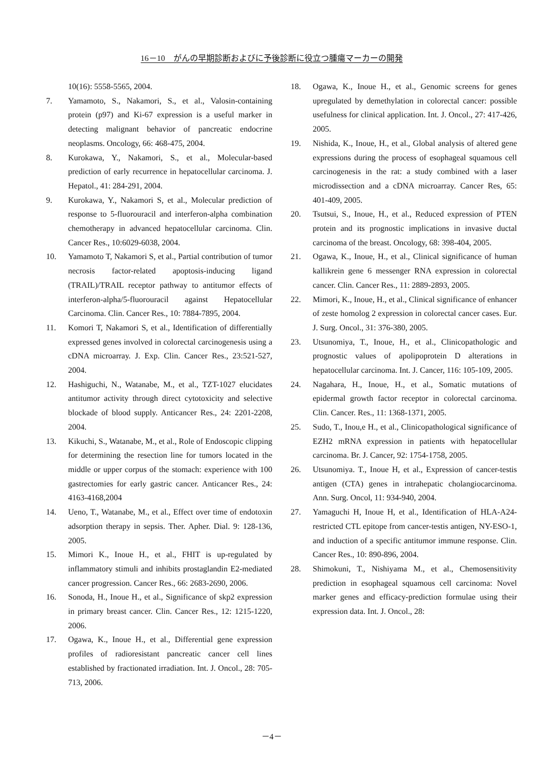16－10　がんの早期診断およびに予後診断に役立つ腫瘍マーカーの開発
10(16): 5558-5565, 2004.
7. Yamamoto, S., Nakamori, S., et al., Valosin-containing protein (p97) and Ki-67 expression is a useful marker in detecting malignant behavior of pancreatic endocrine neoplasms. Oncology, 66: 468-475, 2004.
8. Kurokawa, Y., Nakamori, S., et al., Molecular-based prediction of early recurrence in hepatocellular carcinoma. J. Hepatol., 41: 284-291, 2004.
9. Kurokawa, Y., Nakamori S, et al., Molecular prediction of response to 5-fluorouracil and interferon-alpha combination chemotherapy in advanced hepatocellular carcinoma. Clin. Cancer Res., 10:6029-6038, 2004.
10. Yamamoto T, Nakamori S, et al., Partial contribution of tumor necrosis factor-related apoptosis-inducing ligand (TRAIL)/TRAIL receptor pathway to antitumor effects of interferon-alpha/5-fluorouracil against Hepatocellular Carcinoma. Clin. Cancer Res., 10: 7884-7895, 2004.
11. Komori T, Nakamori S, et al., Identification of differentially expressed genes involved in colorectal carcinogenesis using a cDNA microarray. J. Exp. Clin. Cancer Res., 23:521-527, 2004.
12. Hashiguchi, N., Watanabe, M., et al., TZT-1027 elucidates antitumor activity through direct cytotoxicity and selective blockade of blood supply. Anticancer Res., 24: 2201-2208, 2004.
13. Kikuchi, S., Watanabe, M., et al., Role of Endoscopic clipping for determining the resection line for tumors located in the middle or upper corpus of the stomach: experience with 100 gastrectomies for early gastric cancer. Anticancer Res., 24: 4163-4168,2004
14. Ueno, T., Watanabe, M., et al., Effect over time of endotoxin adsorption therapy in sepsis. Ther. Apher. Dial. 9: 128-136, 2005.
15. Mimori K., Inoue H., et al., FHIT is up-regulated by inflammatory stimuli and inhibits prostaglandin E2-mediated cancer progression. Cancer Res., 66: 2683-2690, 2006.
16. Sonoda, H., Inoue H., et al., Significance of skp2 expression in primary breast cancer. Clin. Cancer Res., 12: 1215-1220, 2006.
17. Ogawa, K., Inoue H., et al., Differential gene expression profiles of radioresistant pancreatic cancer cell lines established by fractionated irradiation. Int. J. Oncol., 28: 705-713, 2006.
18. Ogawa, K., Inoue H., et al., Genomic screens for genes upregulated by demethylation in colorectal cancer: possible usefulness for clinical application. Int. J. Oncol., 27: 417-426, 2005.
19. Nishida, K., Inoue, H., et al., Global analysis of altered gene expressions during the process of esophageal squamous cell carcinogenesis in the rat: a study combined with a laser microdissection and a cDNA microarray. Cancer Res, 65: 401-409, 2005.
20. Tsutsui, S., Inoue, H., et al., Reduced expression of PTEN protein and its prognostic implications in invasive ductal carcinoma of the breast. Oncology, 68: 398-404, 2005.
21. Ogawa, K., Inoue, H., et al., Clinical significance of human kallikrein gene 6 messenger RNA expression in colorectal cancer. Clin. Cancer Res., 11: 2889-2893, 2005.
22. Mimori, K., Inoue, H., et al., Clinical significance of enhancer of zeste homolog 2 expression in colorectal cancer cases. Eur. J. Surg. Oncol., 31: 376-380, 2005.
23. Utsunomiya, T., Inoue, H., et al., Clinicopathologic and prognostic values of apolipoprotein D alterations in hepatocellular carcinoma. Int. J. Cancer, 116: 105-109, 2005.
24. Nagahara, H., Inoue, H., et al., Somatic mutations of epidermal growth factor receptor in colorectal carcinoma. Clin. Cancer. Res., 11: 1368-1371, 2005.
25. Sudo, T., Inou,e H., et al., Clinicopathological significance of EZH2 mRNA expression in patients with hepatocellular carcinoma. Br. J. Cancer, 92: 1754-1758, 2005.
26. Utsunomiya. T., Inoue H, et al., Expression of cancer-testis antigen (CTA) genes in intrahepatic cholangiocarcinoma. Ann. Surg. Oncol, 11: 934-940, 2004.
27. Yamaguchi H, Inoue H, et al., Identification of HLA-A24-restricted CTL epitope from cancer-testis antigen, NY-ESO-1, and induction of a specific antitumor immune response. Clin. Cancer Res., 10: 890-896, 2004.
28. Shimokuni, T., Nishiyama M., et al., Chemosensitivity prediction in esophageal squamous cell carcinoma: Novel marker genes and efficacy-prediction formulae using their expression data. Int. J. Oncol., 28:
－4－